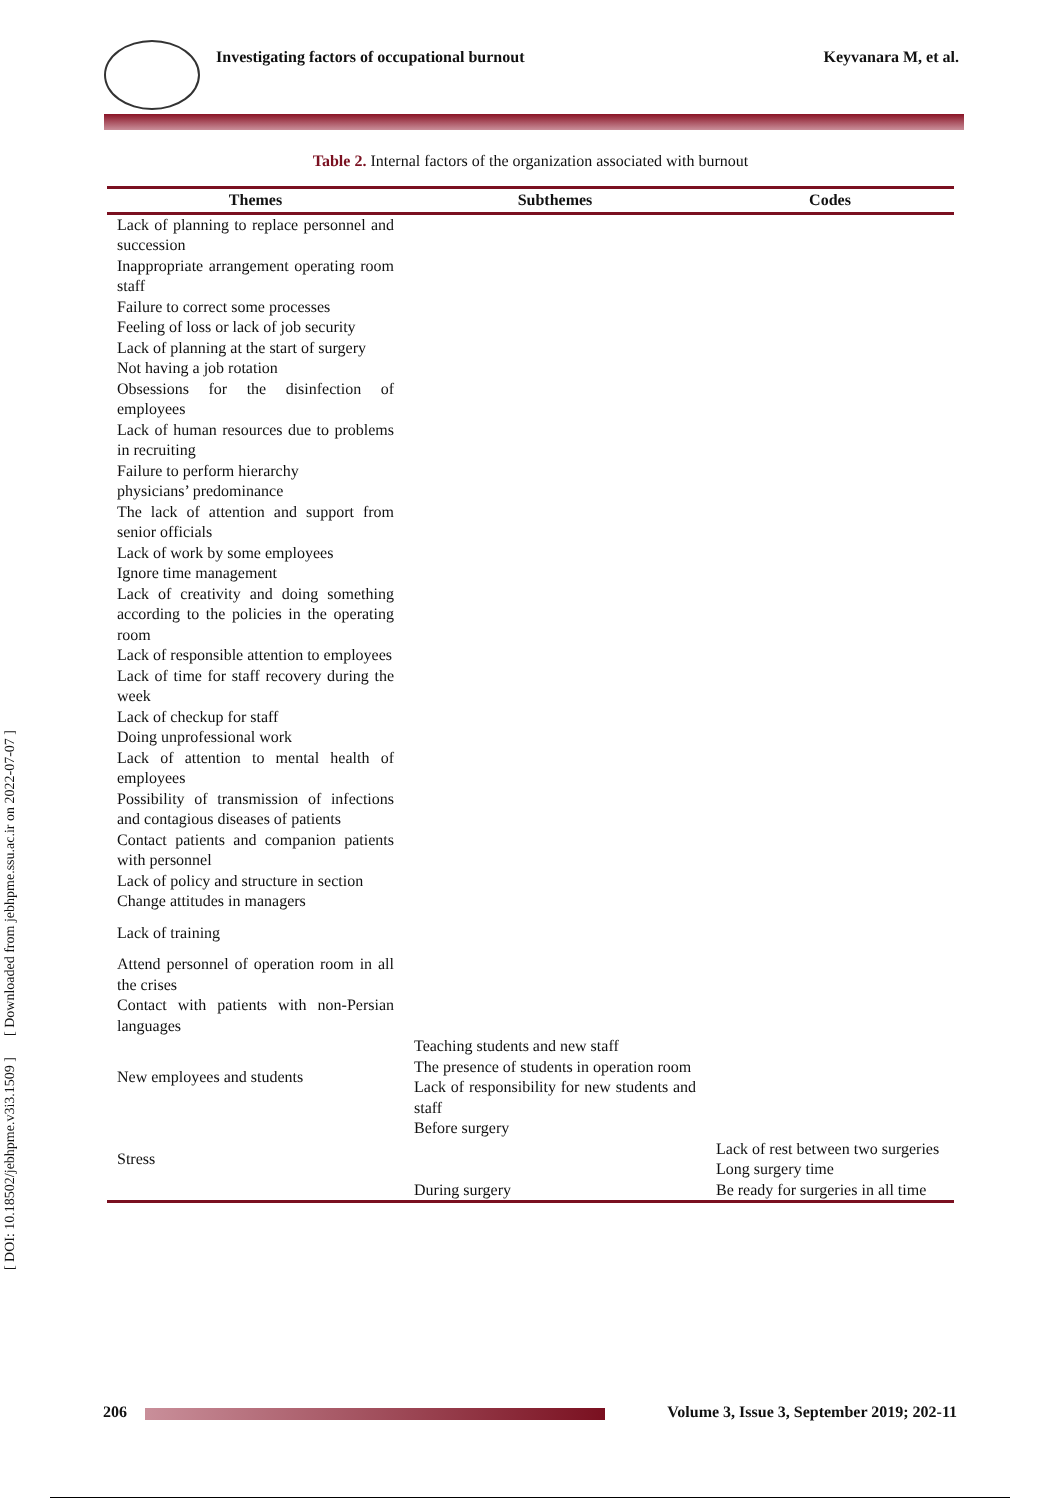[ DOI: 10.18502/jebhpme.v3i3.1509 ] [ Downloaded from jebhpme.ssu.ac.ir on 2022-07-07 ]
Investigating factors of occupational burnout
Keyvanara M, et al.
Table 2. Internal factors of the organization associated with burnout
| Themes | Subthemes | Codes |
| --- | --- | --- |
| Lack of planning to replace personnel and succession Inappropriate arrangement operating room staff Failure to correct some processes Feeling of loss or lack of job security Lack of planning at the start of surgery Not having a job rotation Obsessions for the disinfection of employees Lack of human resources due to problems in recruiting Failure to perform hierarchy physicians’ predominance The lack of attention and support from senior officials Lack of work by some employees Ignore time management Lack of creativity and doing something according to the policies in the operating room Lack of responsible attention to employees Lack of time for staff recovery during the week Lack of checkup for staff Doing unprofessional work Lack of attention to mental health of employees Possibility of transmission of infections and contagious diseases of patients Contact patients and companion patients with personnel Lack of policy and structure in section Change attitudes in managers Lack of training Attend personnel of operation room in all the crises Contact with patients with non-Persian languages | | |
| New employees and students | Teaching students and new staff The presence of students in operation room Lack of responsibility for new students and staff | |
| Stress | Before surgery During surgery | Lack of rest between two surgeries Long surgery time Be ready for surgeries in all time |
206
Volume 3, Issue 3, September 2019; 202-11